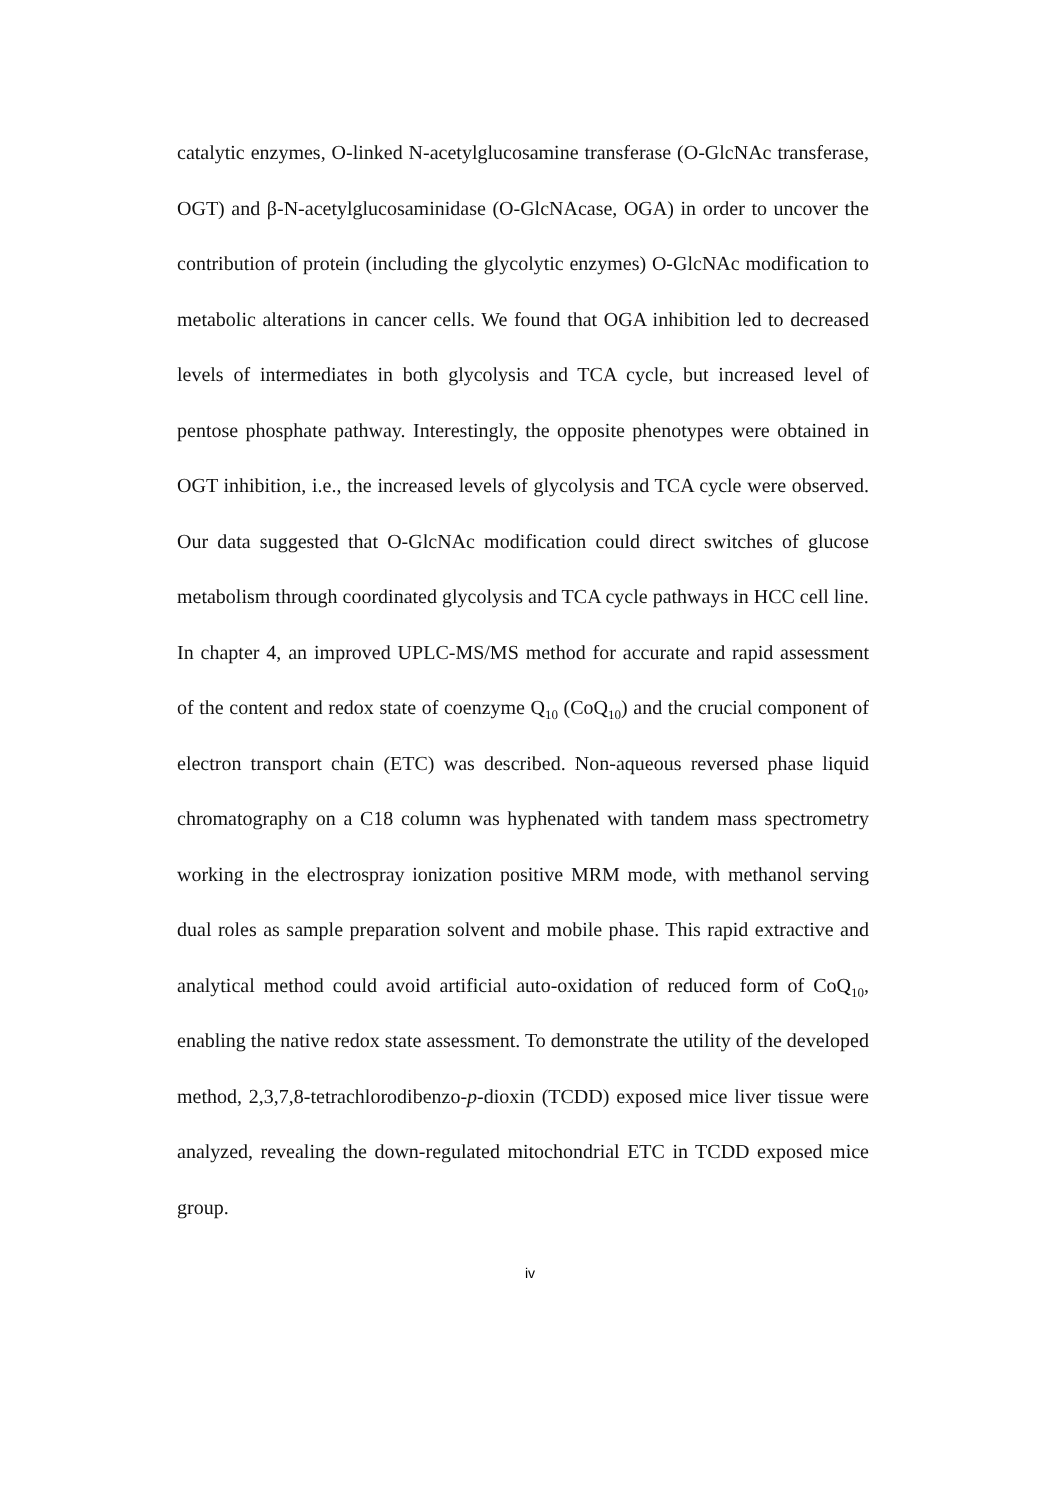catalytic enzymes, O-linked N-acetylglucosamine transferase (O-GlcNAc transferase, OGT) and β-N-acetylglucosaminidase (O-GlcNAcase, OGA) in order to uncover the contribution of protein (including the glycolytic enzymes) O-GlcNAc modification to metabolic alterations in cancer cells. We found that OGA inhibition led to decreased levels of intermediates in both glycolysis and TCA cycle, but increased level of pentose phosphate pathway. Interestingly, the opposite phenotypes were obtained in OGT inhibition, i.e., the increased levels of glycolysis and TCA cycle were observed. Our data suggested that O-GlcNAc modification could direct switches of glucose metabolism through coordinated glycolysis and TCA cycle pathways in HCC cell line.
In chapter 4, an improved UPLC-MS/MS method for accurate and rapid assessment of the content and redox state of coenzyme Q<sub>10</sub> (CoQ<sub>10</sub>) and the crucial component of electron transport chain (ETC) was described. Non-aqueous reversed phase liquid chromatography on a C18 column was hyphenated with tandem mass spectrometry working in the electrospray ionization positive MRM mode, with methanol serving dual roles as sample preparation solvent and mobile phase. This rapid extractive and analytical method could avoid artificial auto-oxidation of reduced form of CoQ<sub>10</sub>, enabling the native redox state assessment. To demonstrate the utility of the developed method, 2,3,7,8-tetrachlorodibenzo-p-dioxin (TCDD) exposed mice liver tissue were analyzed, revealing the down-regulated mitochondrial ETC in TCDD exposed mice group.
iv